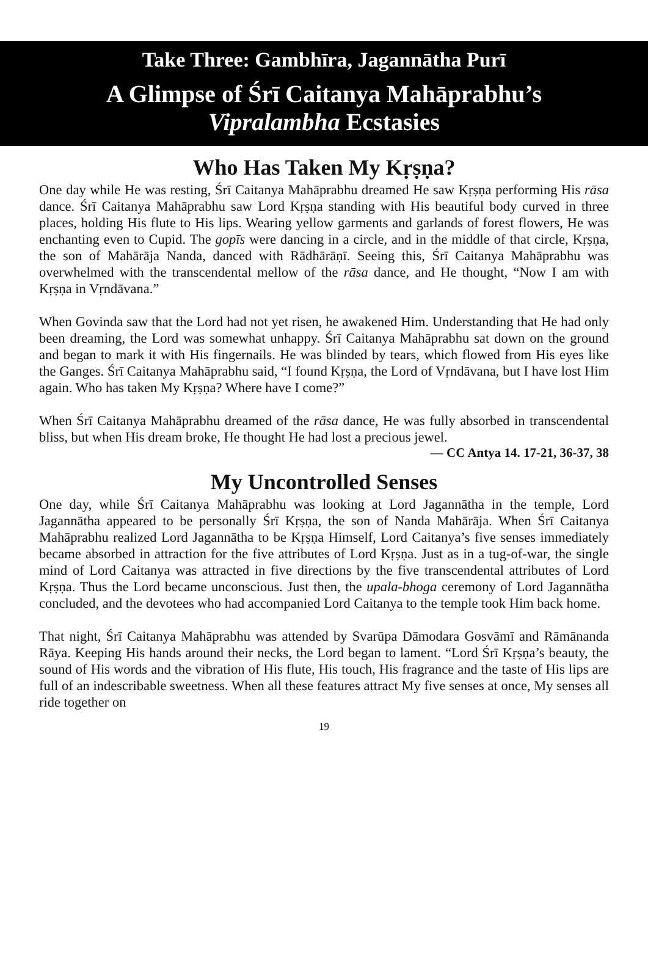Take Three: Gambhīra, Jagannātha Purī
A Glimpse of Śrī Caitanya Mahāprabhu’s
Vipralambha Ecstasies
Who Has Taken My Kṛṣṇa?
One day while He was resting, Śrī Caitanya Mahāprabhu dreamed He saw Kṛṣṇa performing His rāsa dance. Śrī Caitanya Mahāprabhu saw Lord Kṛṣṇa standing with His beautiful body curved in three places, holding His flute to His lips. Wearing yellow garments and garlands of forest flowers, He was enchanting even to Cupid. The gopīs were dancing in a circle, and in the middle of that circle, Kṛṣṇa, the son of Mahārāja Nanda, danced with Rādhārāṇī. Seeing this, Śrī Caitanya Mahāprabhu was overwhelmed with the transcendental mellow of the rāsa dance, and He thought, “Now I am with Kṛṣṇa in Vṛndāvana.”
When Govinda saw that the Lord had not yet risen, he awakened Him. Understanding that He had only been dreaming, the Lord was somewhat unhappy. Śrī Caitanya Mahāprabhu sat down on the ground and began to mark it with His fingernails. He was blinded by tears, which flowed from His eyes like the Ganges. Śrī Caitanya Mahāprabhu said, “I found Kṛṣṇa, the Lord of Vṛndāvana, but I have lost Him again. Who has taken My Kṛṣṇa? Where have I come?”
When Śrī Caitanya Mahāprabhu dreamed of the rāsa dance, He was fully absorbed in transcendental bliss, but when His dream broke, He thought He had lost a precious jewel.
— CC Antya 14. 17-21, 36-37, 38
My Uncontrolled Senses
One day, while Śrī Caitanya Mahāprabhu was looking at Lord Jagannātha in the temple, Lord Jagannātha appeared to be personally Śrī Kṛṣṇa, the son of Nanda Mahārāja. When Śrī Caitanya Mahāprabhu realized Lord Jagannātha to be Kṛṣṇa Himself, Lord Caitanya’s five senses immediately became absorbed in attraction for the five attributes of Lord Kṛṣṇa. Just as in a tug-of-war, the single mind of Lord Caitanya was attracted in five directions by the five transcendental attributes of Lord Kṛṣṇa. Thus the Lord became unconscious. Just then, the upala-bhoga ceremony of Lord Jagannātha concluded, and the devotees who had accompanied Lord Caitanya to the temple took Him back home.
That night, Śrī Caitanya Mahāprabhu was attended by Svarūpa Dāmodara Gosvāmī and Rāmānanda Rāya. Keeping His hands around their necks, the Lord began to lament. “Lord Śrī Kṛṣṇa’s beauty, the sound of His words and the vibration of His flute, His touch, His fragrance and the taste of His lips are full of an indescribable sweetness. When all these features attract My five senses at once, My senses all ride together on
19